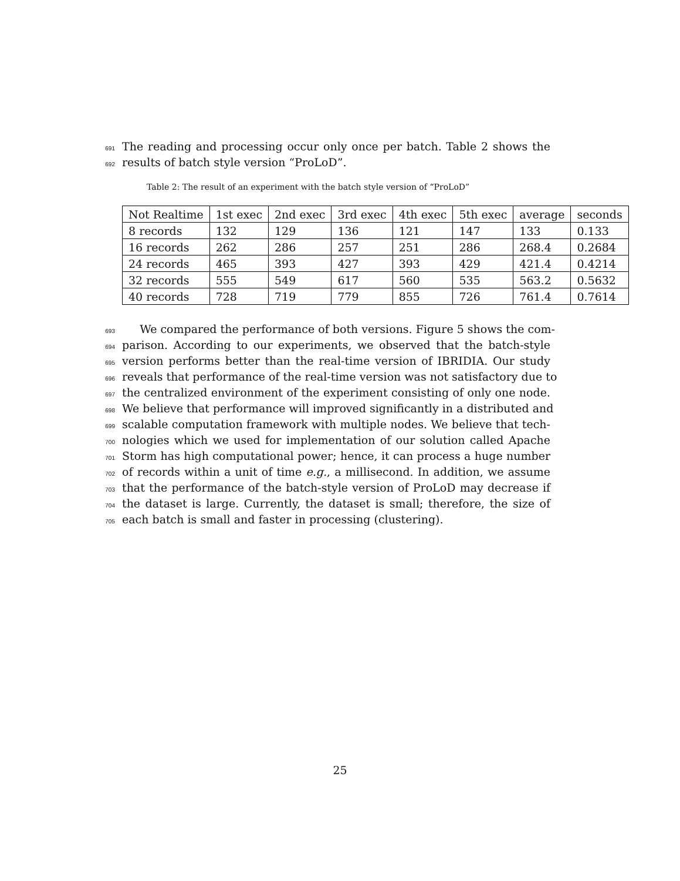691 The reading and processing occur only once per batch. Table 2 shows the
692 results of batch style version “ProLoD”.
Table 2: The result of an experiment with the batch style version of “ProLoD”
| Not Realtime | 1st exec | 2nd exec | 3rd exec | 4th exec | 5th exec | average | seconds |
| 8 records | 132 | 129 | 136 | 121 | 147 | 133 | 0.133 |
| 16 records | 262 | 286 | 257 | 251 | 286 | 268.4 | 0.2684 |
| 24 records | 465 | 393 | 427 | 393 | 429 | 421.4 | 0.4214 |
| 32 records | 555 | 549 | 617 | 560 | 535 | 563.2 | 0.5632 |
| 40 records | 728 | 719 | 779 | 855 | 726 | 761.4 | 0.7614 |
693 We compared the performance of both versions. Figure 5 shows the com-
694 parison. According to our experiments, we observed that the batch-style
695 version performs better than the real-time version of IBRIDIA. Our study
696 reveals that performance of the real-time version was not satisfactory due to
697 the centralized environment of the experiment consisting of only one node.
698 We believe that performance will improved significantly in a distributed and
699 scalable computation framework with multiple nodes. We believe that tech-
700 nologies which we used for implementation of our solution called Apache
701 Storm has high computational power; hence, it can process a huge number
702 of records within a unit of time e.g., a millisecond. In addition, we assume
703 that the performance of the batch-style version of ProLoD may decrease if
704 the dataset is large. Currently, the dataset is small; therefore, the size of
705 each batch is small and faster in processing (clustering).
25